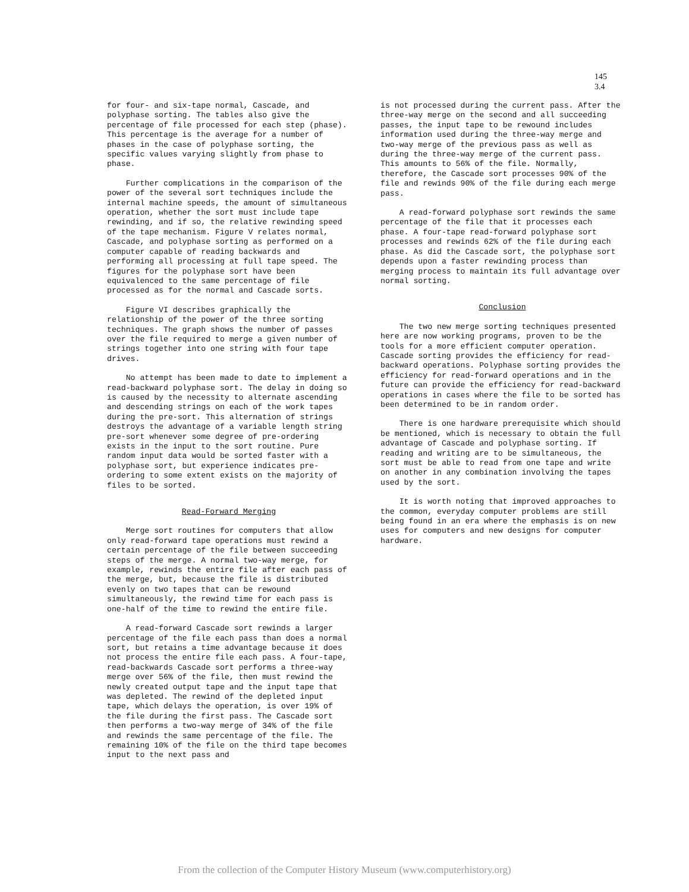145
3.4
for four- and six-tape normal, Cascade, and polyphase sorting. The tables also give the percentage of file processed for each step (phase). This percentage is the average for a number of phases in the case of polyphase sorting, the specific values varying slightly from phase to phase.
Further complications in the comparison of the power of the several sort techniques include the internal machine speeds, the amount of simultaneous operation, whether the sort must include tape rewinding, and if so, the relative rewinding speed of the tape mechanism. Figure V relates normal, Cascade, and polyphase sorting as performed on a computer capable of reading backwards and performing all processing at full tape speed. The figures for the polyphase sort have been equivalenced to the same percentage of file processed as for the normal and Cascade sorts.
Figure VI describes graphically the relationship of the power of the three sorting techniques. The graph shows the number of passes over the file required to merge a given number of strings together into one string with four tape drives.
No attempt has been made to date to implement a read-backward polyphase sort. The delay in doing so is caused by the necessity to alternate ascending and descending strings on each of the work tapes during the pre-sort. This alternation of strings destroys the advantage of a variable length string pre-sort whenever some degree of pre-ordering exists in the input to the sort routine. Pure random input data would be sorted faster with a polyphase sort, but experience indicates pre-ordering to some extent exists on the majority of files to be sorted.
Read-Forward Merging
Merge sort routines for computers that allow only read-forward tape operations must rewind a certain percentage of the file between succeeding steps of the merge. A normal two-way merge, for example, rewinds the entire file after each pass of the merge, but, because the file is distributed evenly on two tapes that can be rewound simultaneously, the rewind time for each pass is one-half of the time to rewind the entire file.
A read-forward Cascade sort rewinds a larger percentage of the file each pass than does a normal sort, but retains a time advantage because it does not process the entire file each pass. A four-tape, read-backwards Cascade sort performs a three-way merge over 56% of the file, then must rewind the newly created output tape and the input tape that was depleted. The rewind of the depleted input tape, which delays the operation, is over 19% of the file during the first pass. The Cascade sort then performs a two-way merge of 34% of the file and rewinds the same percentage of the file. The remaining 10% of the file on the third tape becomes input to the next pass and
is not processed during the current pass. After the three-way merge on the second and all succeeding passes, the input tape to be rewound includes information used during the three-way merge and two-way merge of the previous pass as well as during the three-way merge of the current pass. This amounts to 56% of the file. Normally, therefore, the Cascade sort processes 90% of the file and rewinds 90% of the file during each merge pass.
A read-forward polyphase sort rewinds the same percentage of the file that it processes each phase. A four-tape read-forward polyphase sort processes and rewinds 62% of the file during each phase. As did the Cascade sort, the polyphase sort depends upon a faster rewinding process than merging process to maintain its full advantage over normal sorting.
Conclusion
The two new merge sorting techniques presented here are now working programs, proven to be the tools for a more efficient computer operation. Cascade sorting provides the efficiency for read-backward operations. Polyphase sorting provides the efficiency for read-forward operations and in the future can provide the efficiency for read-backward operations in cases where the file to be sorted has been determined to be in random order.
There is one hardware prerequisite which should be mentioned, which is necessary to obtain the full advantage of Cascade and polyphase sorting. If reading and writing are to be simultaneous, the sort must be able to read from one tape and write on another in any combination involving the tapes used by the sort.
It is worth noting that improved approaches to the common, everyday computer problems are still being found in an era where the emphasis is on new uses for computers and new designs for computer hardware.
From the collection of the Computer History Museum (www.computerhistory.org)